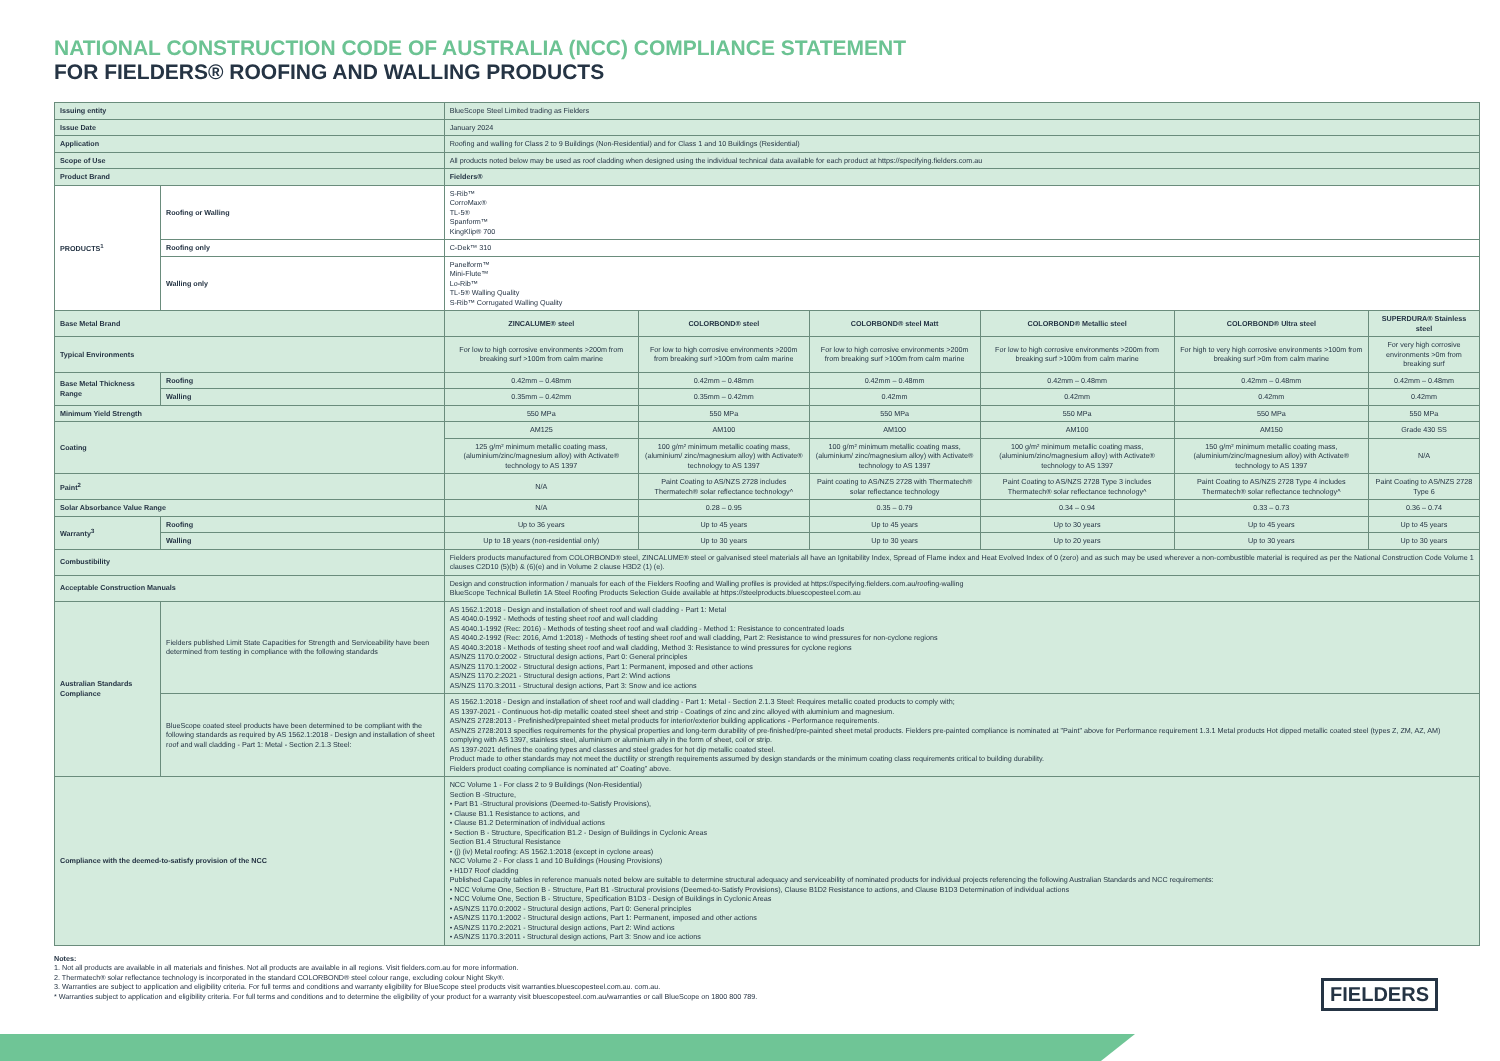NATIONAL CONSTRUCTION CODE OF AUSTRALIA (NCC) COMPLIANCE STATEMENT
FOR FIELDERS® ROOFING AND WALLING PRODUCTS
| Issuing entity | | BlueScope Steel Limited trading as Fielders | | | | | |
| Issue Date | | January 2024 | | | | | |
| Application | | Roofing and walling for Class 2 to 9 Buildings (Non-Residential) and for Class 1 and 10 Buildings (Residential) | | | | | |
| Scope of Use | | All products noted below may be used as roof cladding when designed using the individual technical data available for each product at https://specifying.fielders.com.au | | | | | |
| Product Brand | | Fielders® | | | | | |
| PRODUCTS<sup>1</sup> | Roofing or Walling | S-Rib™ CorroMax® TL-5® Spanform™ KingKlip® 700 | | | | | |
| | Roofing only | C-Dek™ 310 | | | | | |
| | Walling only | Panelform™ Mini-Flute™ Lo-Rib™ TL-5® Walling Quality S-Rib™ Corrugated Walling Quality | | | | | |
| Base Metal Brand | | ZINCALUME® steel | COLORBOND® steel | COLORBOND® steel Matt | COLORBOND® Metallic steel | COLORBOND® Ultra steel | SUPERDURA® Stainless steel |
| Typical Environments | | For low to high corrosive environments >200m from breaking surf >100m from calm marine | For low to high corrosive environments >200m from breaking surf >100m from calm marine | For low to high corrosive environments >200m from breaking surf >100m from calm marine | For low to high corrosive environments >200m from breaking surf >100m from calm marine | For high to very high corrosive environments >100m from breaking surf >0m from calm marine | For very high corrosive environments >0m from breaking surf |
| Base Metal Thickness Range | Roofing | 0.42mm – 0.48mm | 0.42mm – 0.48mm | 0.42mm – 0.48mm | 0.42mm – 0.48mm | 0.42mm – 0.48mm | 0.42mm – 0.48mm |
| | Walling | 0.35mm – 0.42mm | 0.35mm – 0.42mm | 0.42mm | 0.42mm | 0.42mm | 0.42mm |
| Minimum Yield Strength | | 550 MPa | 550 MPa | 550 MPa | 550 MPa | 550 MPa | 550 MPa |
| Coating | | AM125 | AM100 | AM100 | AM100 | AM150 | Grade 430 SS |
| | | 125 g/m² minimum metallic coating mass, (aluminium/zinc/magnesium alloy) with Activate® technology to AS 1397 | 100 g/m² minimum metallic coating mass, (aluminium/ zinc/magnesium alloy) with Activate® technology to AS 1397 | 100 g/m² minimum metallic coating mass, (aluminium/ zinc/magnesium alloy) with Activate® technology to AS 1397 | 100 g/m² minimum metallic coating mass, (aluminium/zinc/magnesium alloy) with Activate® technology to AS 1397 | 150 g/m² minimum metallic coating mass, (aluminium/zinc/magnesium alloy) with Activate® technology to AS 1397 | N/A |
| Paint<sup>2</sup> | | N/A | Paint Coating to AS/NZS 2728 includes Thermatech® solar reflectance technology^ | Paint coating to AS/NZS 2728 with Thermatech® solar reflectance technology | Paint Coating to AS/NZS 2728 Type 3 includes Thermatech® solar reflectance technology^ | Paint Coating to AS/NZS 2728 Type 4 includes Thermatech® solar reflectance technology^ | Paint Coating to AS/NZS 2728 Type 6 |
| Solar Absorbance Value Range | | N/A | 0.28 – 0.95 | 0.35 – 0.79 | 0.34 – 0.94 | 0.33 – 0.73 | 0.36 – 0.74 |
| Warranty<sup>3</sup> | Roofing | Up to 36 years | Up to 45 years | Up to 45 years | Up to 30 years | Up to 45 years | Up to 45 years |
| | Walling | Up to 18 years (non-residential only) | Up to 30 years | Up to 30 years | Up to 20 years | Up to 30 years | Up to 30 years |
| Combustibility | | Fielders products manufactured from COLORBOND® steel, ZINCALUME® steel or galvanised steel materials all have an Ignitability Index, Spread of Flame index and Heat Evolved Index of 0 (zero) and as such may be used wherever a non-combustible material is required as per the National Construction Code Volume 1 clauses C2D10 (5)(b) & (6)(e) and in Volume 2 clause H3D2 (1) (e). | | | | | |
| Acceptable Construction Manuals | | Design and construction information / manuals for each of the Fielders Roofing and Walling profiles is provided at https://specifying.fielders.com.au/roofing-walling BlueScope Technical Bulletin 1A Steel Roofing Products Selection Guide available at https://steelproducts.bluescopesteel.com.au | | | | | |
| Australian Standards Compliance | Fielders published Limit State Capacities for Strength and Serviceability have been determined from testing in compliance with the following standards | AS 1562.1:2018 - Design and installation of sheet roof and wall cladding - Part 1: Metal AS 4040.0-1992 - Methods of testing sheet roof and wall cladding AS 4040.1-1992 (Rec: 2016) - Methods of testing sheet roof and wall cladding - Method 1: Resistance to concentrated loads AS 4040.2-1992 (Rec: 2016, Amd 1:2018) - Methods of testing sheet roof and wall cladding, Part 2: Resistance to wind pressures for non-cyclone regions AS 4040.3:2018 - Methods of testing sheet roof and wall cladding, Method 3: Resistance to wind pressures for cyclone regions AS/NZS 1170.0:2002 - Structural design actions, Part 0: General principles AS/NZS 1170.1:2002 - Structural design actions, Part 1: Permanent, imposed and other actions AS/NZS 1170.2:2021 - Structural design actions, Part 2: Wind actions AS/NZS 1170.3:2011 - Structural design actions, Part 3: Snow and ice actions | | | | | |
| | BlueScope coated steel products have been determined to be compliant with the following standards as required by AS 1562.1:2018 - Design and installation of sheet roof and wall cladding - Part 1: Metal - Section 2.1.3 Steel: | AS 1562.1:2018 - Design and installation of sheet roof and wall cladding - Part 1: Metal - Section 2.1.3 Steel: Requires metallic coated products to comply with; AS 1397-2021 - Continuous hot-dip metallic coated steel sheet and strip - Coatings of zinc and zinc alloyed with aluminium and magnesium. AS/NZS 2728:2013 - Prefinished/prepainted sheet metal products for interior/exterior building applications - Performance requirements. AS/NZS 2728:2013 specifies requirements for the physical properties and long-term durability of pre-finished/pre-painted sheet metal products. Fielders pre-painted compliance is nominated at "Paint" above for Performance requirement 1.3.1 Metal products Hot dipped metallic coated steel (types Z, ZM, AZ, AM) complying with AS 1397, stainless steel, aluminium or aluminium ally in the form of sheet, coil or strip. AS 1397-2021 defines the coating types and classes and steel grades for hot dip metallic coated steel. Product made to other standards may not meet the ductility or strength requirements assumed by design standards or the minimum coating class requirements critical to building durability. Fielders product coating compliance is nominated at" Coating" above. | | | | | |
| Compliance with the deemed-to-satisfy provision of the NCC | | NCC Volume 1 - For class 2 to 9 Buildings (Non-Residential) Section B -Structure, • Part B1 -Structural provisions (Deemed-to-Satisfy Provisions), • Clause B1.1 Resistance to actions, and • Clause B1.2 Determination of individual actions • Section B - Structure, Specification B1.2 - Design of Buildings in Cyclonic Areas Section B1.4 Structural Resistance • (j) (iv) Metal roofing: AS 1562.1:2018 (except in cyclone areas) NCC Volume 2 - For class 1 and 10 Buildings (Housing Provisions) • H1D7 Roof cladding Published Capacity tables in reference manuals noted below are suitable to determine structural adequacy and serviceability of nominated products for individual projects referencing the following Australian Standards and NCC requirements: • NCC Volume One, Section B - Structure, Part B1 -Structural provisions (Deemed-to-Satisfy Provisions), Clause B1D2 Resistance to actions, and Clause B1D3 Determination of individual actions • NCC Volume One, Section B - Structure, Specification B1D3 - Design of Buildings in Cyclonic Areas • AS/NZS 1170.0:2002 - Structural design actions, Part 0: General principles • AS/NZS 1170.1:2002 - Structural design actions, Part 1: Permanent, imposed and other actions • AS/NZS 1170.2:2021 - Structural design actions, Part 2: Wind actions • AS/NZS 1170.3:2011 - Structural design actions, Part 3: Snow and ice actions | | | | | |
Notes:
1. Not all products are available in all materials and finishes. Not all products are available in all regions. Visit fielders.com.au for more information.
2. Thermatech® solar reflectance technology is incorporated in the standard COLORBOND® steel colour range, excluding colour Night Sky®.
3. Warranties are subject to application and eligibility criteria. For full terms and conditions and warranty eligibility for BlueScope steel products visit warranties.bluescopesteel.com.au. com.au.
* Warranties subject to application and eligibility criteria. For full terms and conditions and to determine the eligibility of your product for a warranty visit bluescopesteel.com.au/warranties or call BlueScope on 1800 800 789.
FIELDERS